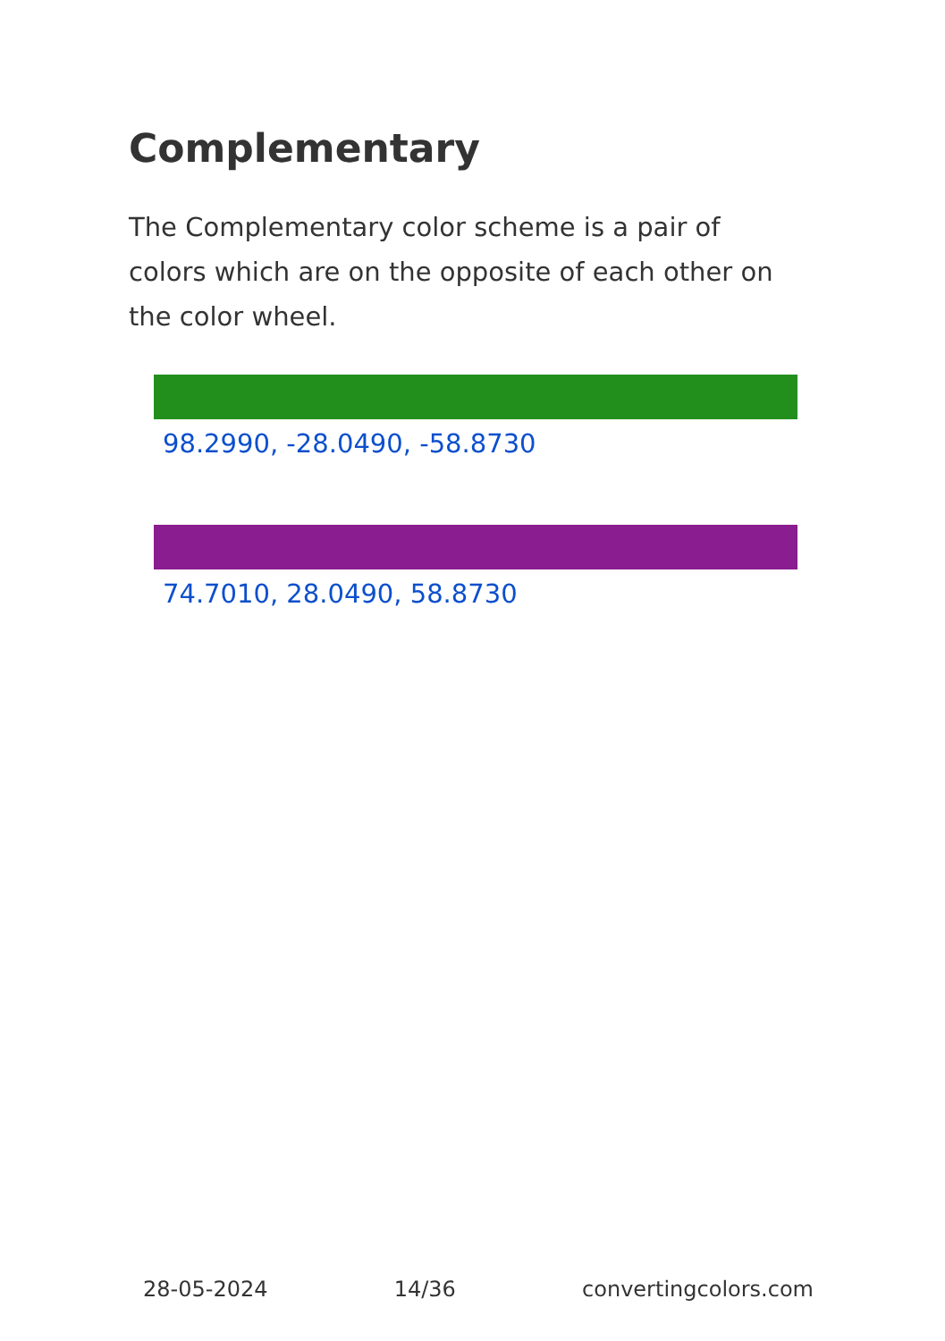Complementary
The Complementary color scheme is a pair of colors which are on the opposite of each other on the color wheel.
98.2990, -28.0490, -58.8730
74.7010, 28.0490, 58.8730
28-05-2024 14/36 convertingcolors.com